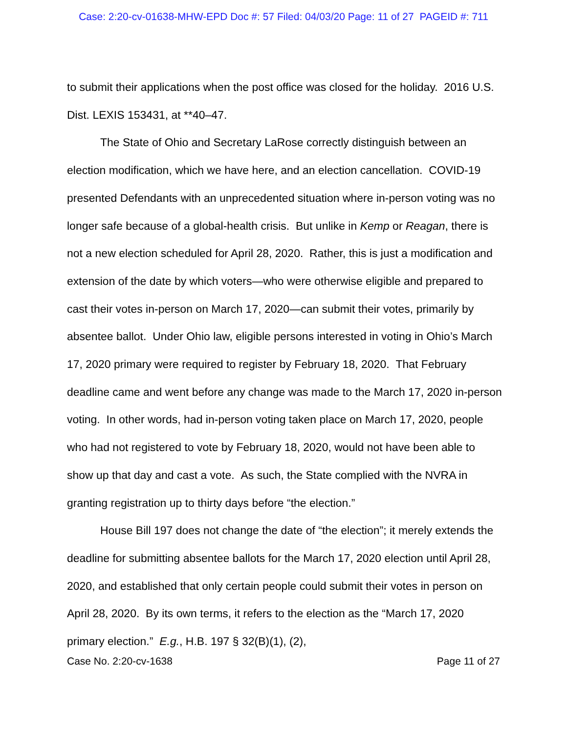Case: 2:20-cv-01638-MHW-EPD Doc #: 57 Filed: 04/03/20 Page: 11 of 27 PAGEID #: 711
to submit their applications when the post office was closed for the holiday. 2016 U.S. Dist. LEXIS 153431, at **40–47.
The State of Ohio and Secretary LaRose correctly distinguish between an election modification, which we have here, and an election cancellation. COVID-19 presented Defendants with an unprecedented situation where in-person voting was no longer safe because of a global-health crisis. But unlike in Kemp or Reagan, there is not a new election scheduled for April 28, 2020. Rather, this is just a modification and extension of the date by which voters—who were otherwise eligible and prepared to cast their votes in-person on March 17, 2020—can submit their votes, primarily by absentee ballot. Under Ohio law, eligible persons interested in voting in Ohio’s March 17, 2020 primary were required to register by February 18, 2020. That February deadline came and went before any change was made to the March 17, 2020 in-person voting. In other words, had in-person voting taken place on March 17, 2020, people who had not registered to vote by February 18, 2020, would not have been able to show up that day and cast a vote. As such, the State complied with the NVRA in granting registration up to thirty days before “the election.”
House Bill 197 does not change the date of “the election”; it merely extends the deadline for submitting absentee ballots for the March 17, 2020 election until April 28, 2020, and established that only certain people could submit their votes in person on April 28, 2020. By its own terms, it refers to the election as the “March 17, 2020 primary election.” E.g., H.B. 197 § 32(B)(1), (2),
Case No. 2:20-cv-1638 Page 11 of 27